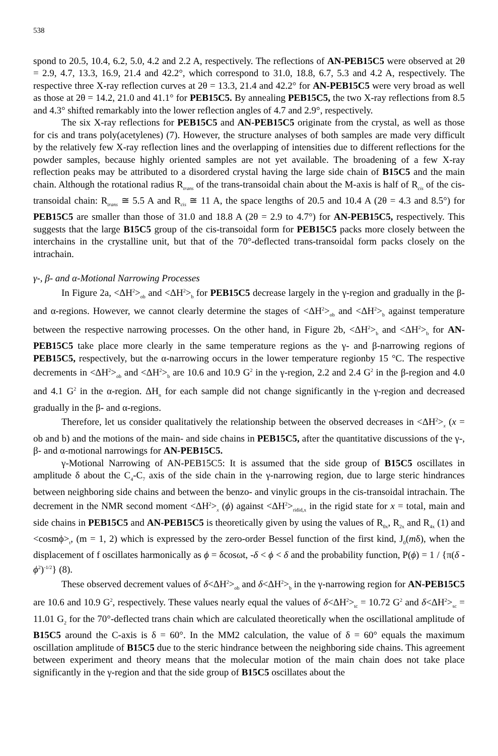538
spond to 20.5, 10.4, 6.2, 5.0, 4.2 and 2.2 A, respectively. The reflections of AN-PEB15C5 were observed at 2θ = 2.9, 4.7, 13.3, 16.9, 21.4 and 42.2°, which correspond to 31.0, 18.8, 6.7, 5.3 and 4.2 A, respectively. The respective three X-ray reflection curves at 2θ = 13.3, 21.4 and 42.2° for AN-PEB15C5 were very broad as well as those at 2θ = 14.2, 21.0 and 41.1° for PEB15C5. By annealing PEB15C5, the two X-ray reflections from 8.5 and 4.3° shifted remarkably into the lower reflection angles of 4.7 and 2.9°, respectively.
The six X-ray reflections for PEB15C5 and AN-PEB15C5 originate from the crystal, as well as those for cis and trans poly(acetylenes) (7). However, the structure analyses of both samples are made very difficult by the relatively few X-ray reflection lines and the overlapping of intensities due to different reflections for the powder samples, because highly oriented samples are not yet available. The broadening of a few X-ray reflection peaks may be attributed to a disordered crystal having the large side chain of B15C5 and the main chain. Although the rotational radius R<sub>trans</sub> of the trans-transoidal chain about the M-axis is half of R<sub>cis</sub> of the cis-transoidal chain: R<sub>trans</sub> ≅ 5.5 A and R<sub>cis</sub> ≅ 11 A, the space lengths of 20.5 and 10.4 A (2θ = 4.3 and 8.5°) for PEB15C5 are smaller than those of 31.0 and 18.8 A (2θ = 2.9 to 4.7°) for AN-PEB15C5, respectively. This suggests that the large B15C5 group of the cis-transoidal form for PEB15C5 packs more closely between the interchains in the crystalline unit, but that of the 70°-deflected trans-transoidal form packs closely on the intrachain.
γ-, β- and α-Motional Narrowing Processes
In Figure 2a, <ΔH<sup>2</sup>><sub>ob</sub> and <ΔH<sup>2</sup>><sub>b</sub> for PEB15C5 decrease largely in the γ-region and gradually in the β- and α-regions. However, we cannot clearly determine the stages of <ΔH<sup>2</sup>><sub>ob</sub> and <ΔH<sup>2</sup>><sub>b</sub> against temperature between the respective narrowing processes. On the other hand, in Figure 2b, <ΔH<sup>2</sup>><sub>b</sub> and <ΔH<sup>2</sup>><sub>b</sub> for AN-PEB15C5 take place more clearly in the same temperature regions as the γ- and β-narrowing regions of PEB15C5, respectively, but the α-narrowing occurs in the lower temperature regionby 15 °C. The respective decrements in <ΔH<sup>2</sup>><sub>ob</sub> and <ΔH<sup>2</sup>><sub>b</sub> are 10.6 and 10.9 G<sup>2</sup> in the γ-region, 2.2 and 2.4 G<sup>2</sup> in the β-region and 4.0 and 4.1 G<sup>2</sup> in the α-region. ΔH<sub>n</sub> for each sample did not change significantly in the γ-region and decreased gradually in the β- and α-regions.
Therefore, let us consider qualitatively the relationship between the observed decreases in <ΔH<sup>2</sup>><sub>x</sub> (x = ob and b) and the motions of the main- and side chains in PEB15C5, after the quantitative discussions of the γ-, β- and α-motional narrowings for AN-PEB15C5.
γ-Motional Narrowing of AN-PEB15C5: It is assumed that the side group of B15C5 oscillates in amplitude δ about the C<sub>4</sub>-C<sub>7</sub> axis of the side chain in the γ-narrowing region, due to large steric hindrances between neighboring side chains and between the benzo- and vinylic groups in the cis-transoidal intrachain. The decrement in the NMR second moment <ΔH<sup>2</sup>><sub>x</sub> (ϕ) against <ΔH<sup>2</sup>><sub>ridid,x</sub> in the rigid state for x = total, main and side chains in PEB15C5 and AN-PEB15C5 is theoretically given by using the values of R<sub>0x</sub>, R<sub>2x</sub> and R<sub>4x</sub> (1) and <cosmϕ><sub>t</sub>, (m = 1, 2) which is expressed by the zero-order Bessel function of the first kind, J<sub>0</sub>(mδ), when the displacement of f oscillates harmonically as ϕ = δcosωt, -δ < ϕ < δ and the probability function, P(ϕ) = 1 / {π(δ - ϕ<sup>2</sup>)<sup>-1/2</sup>} (8).
These observed decrement values of δ<ΔH<sup>2</sup>><sub>ob</sub> and δ<ΔH<sup>2</sup>><sub>b</sub> in the γ-narrowing region for AN-PEB15C5 are 10.6 and 10.9 G<sup>2</sup>, respectively. These values nearly equal the values of δ<ΔH<sup>2</sup>><sub>tc</sub> = 10.72 G<sup>2</sup> and δ<ΔH<sup>2</sup>><sub>sc</sub> = 11.01 G<sub>2</sub> for the 70°-deflected trans chain which are calculated theoretically when the oscillational amplitude of B15C5 around the C-axis is δ = 60°. In the MM2 calculation, the value of δ = 60° equals the maximum oscillation amplitude of B15C5 due to the steric hindrance between the neighboring side chains. This agreement between experiment and theory means that the molecular motion of the main chain does not take place significantly in the γ-region and that the side group of B15C5 oscillates about the